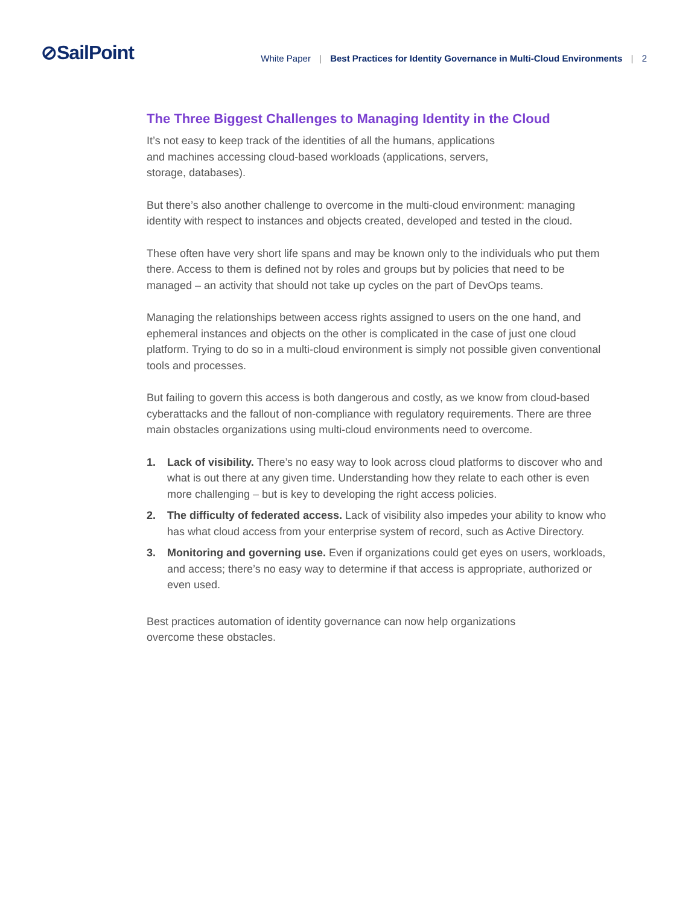⊘SailPoint
White Paper | Best Practices for Identity Governance in Multi-Cloud Environments | 2
The Three Biggest Challenges to Managing Identity in the Cloud
It’s not easy to keep track of the identities of all the humans, applications
and machines accessing cloud-based workloads (applications, servers,
storage, databases).
But there’s also another challenge to overcome in the multi-cloud environment: managing identity with respect to instances and objects created, developed and tested in the cloud.
These often have very short life spans and may be known only to the individuals who put them there. Access to them is defined not by roles and groups but by policies that need to be managed – an activity that should not take up cycles on the part of DevOps teams.
Managing the relationships between access rights assigned to users on the one hand, and ephemeral instances and objects on the other is complicated in the case of just one cloud platform. Trying to do so in a multi-cloud environment is simply not possible given conventional tools and processes.
But failing to govern this access is both dangerous and costly, as we know from cloud-based cyberattacks and the fallout of non-compliance with regulatory requirements. There are three main obstacles organizations using multi-cloud environments need to overcome.
1. Lack of visibility. There’s no easy way to look across cloud platforms to discover who and what is out there at any given time. Understanding how they relate to each other is even more challenging – but is key to developing the right access policies.
2. The difficulty of federated access. Lack of visibility also impedes your ability to know who has what cloud access from your enterprise system of record, such as Active Directory.
3. Monitoring and governing use. Even if organizations could get eyes on users, workloads, and access; there’s no easy way to determine if that access is appropriate, authorized or even used.
Best practices automation of identity governance can now help organizations
overcome these obstacles.